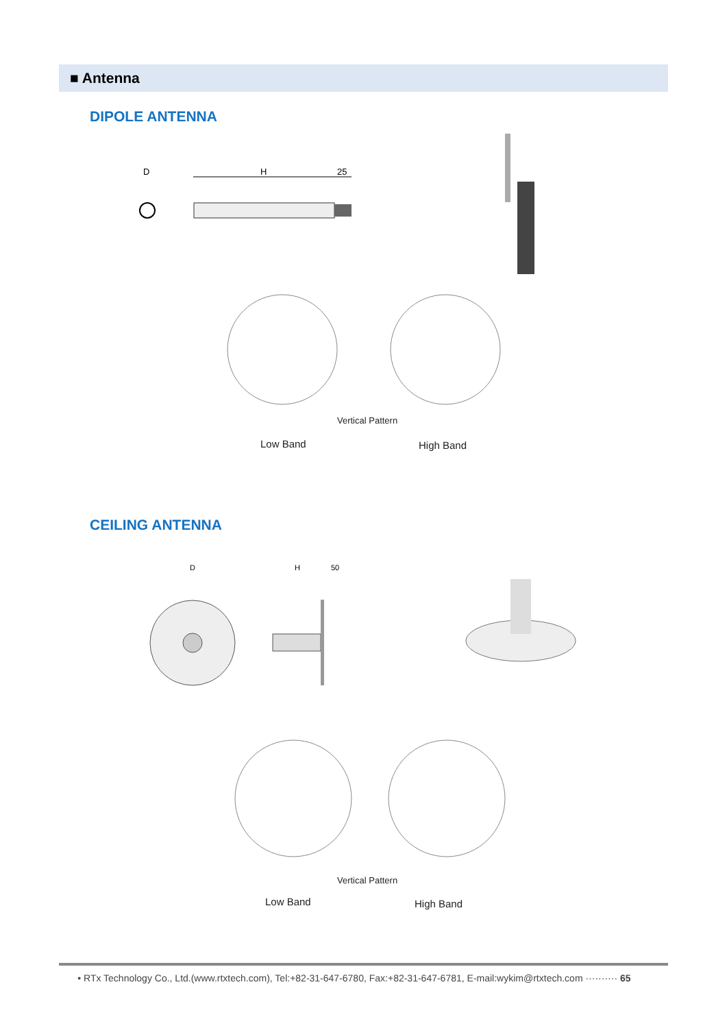■ Antenna
DIPOLE ANTENNA
D
H
25
Vertical Pattern
Low Band High Band
CEILING ANTENNA
D
H
50
Vertical Pattern
Low Band High Band
• RTx Technology Co., Ltd.(www.rtxtech.com), Tel:+82-31-647-6780, Fax:+82-31-647-6781, E-mail:wykim@rtxtech.com ·········· 65